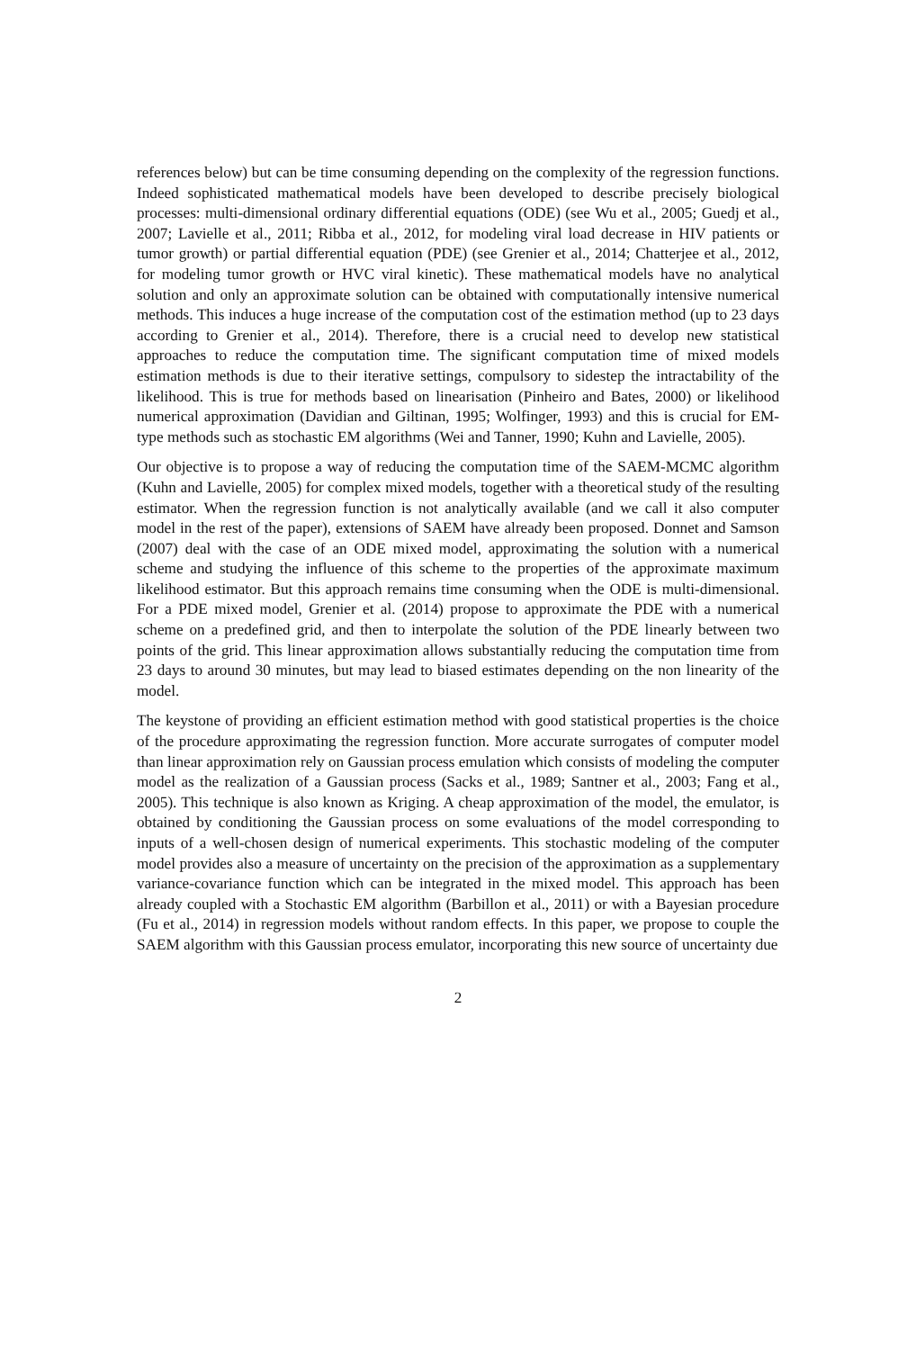references below) but can be time consuming depending on the complexity of the regression functions. Indeed sophisticated mathematical models have been developed to describe precisely biological processes: multi-dimensional ordinary differential equations (ODE) (see Wu et al., 2005; Guedj et al., 2007; Lavielle et al., 2011; Ribba et al., 2012, for modeling viral load decrease in HIV patients or tumor growth) or partial differential equation (PDE) (see Grenier et al., 2014; Chatterjee et al., 2012, for modeling tumor growth or HVC viral kinetic). These mathematical models have no analytical solution and only an approximate solution can be obtained with computationally intensive numerical methods. This induces a huge increase of the computation cost of the estimation method (up to 23 days according to Grenier et al., 2014). Therefore, there is a crucial need to develop new statistical approaches to reduce the computation time. The significant computation time of mixed models estimation methods is due to their iterative settings, compulsory to sidestep the intractability of the likelihood. This is true for methods based on linearisation (Pinheiro and Bates, 2000) or likelihood numerical approximation (Davidian and Giltinan, 1995; Wolfinger, 1993) and this is crucial for EM-type methods such as stochastic EM algorithms (Wei and Tanner, 1990; Kuhn and Lavielle, 2005).
Our objective is to propose a way of reducing the computation time of the SAEM-MCMC algorithm (Kuhn and Lavielle, 2005) for complex mixed models, together with a theoretical study of the resulting estimator. When the regression function is not analytically available (and we call it also computer model in the rest of the paper), extensions of SAEM have already been proposed. Donnet and Samson (2007) deal with the case of an ODE mixed model, approximating the solution with a numerical scheme and studying the influence of this scheme to the properties of the approximate maximum likelihood estimator. But this approach remains time consuming when the ODE is multi-dimensional. For a PDE mixed model, Grenier et al. (2014) propose to approximate the PDE with a numerical scheme on a predefined grid, and then to interpolate the solution of the PDE linearly between two points of the grid. This linear approximation allows substantially reducing the computation time from 23 days to around 30 minutes, but may lead to biased estimates depending on the non linearity of the model.
The keystone of providing an efficient estimation method with good statistical properties is the choice of the procedure approximating the regression function. More accurate surrogates of computer model than linear approximation rely on Gaussian process emulation which consists of modeling the computer model as the realization of a Gaussian process (Sacks et al., 1989; Santner et al., 2003; Fang et al., 2005). This technique is also known as Kriging. A cheap approximation of the model, the emulator, is obtained by conditioning the Gaussian process on some evaluations of the model corresponding to inputs of a well-chosen design of numerical experiments. This stochastic modeling of the computer model provides also a measure of uncertainty on the precision of the approximation as a supplementary variance-covariance function which can be integrated in the mixed model. This approach has been already coupled with a Stochastic EM algorithm (Barbillon et al., 2011) or with a Bayesian procedure (Fu et al., 2014) in regression models without random effects. In this paper, we propose to couple the SAEM algorithm with this Gaussian process emulator, incorporating this new source of uncertainty due
2